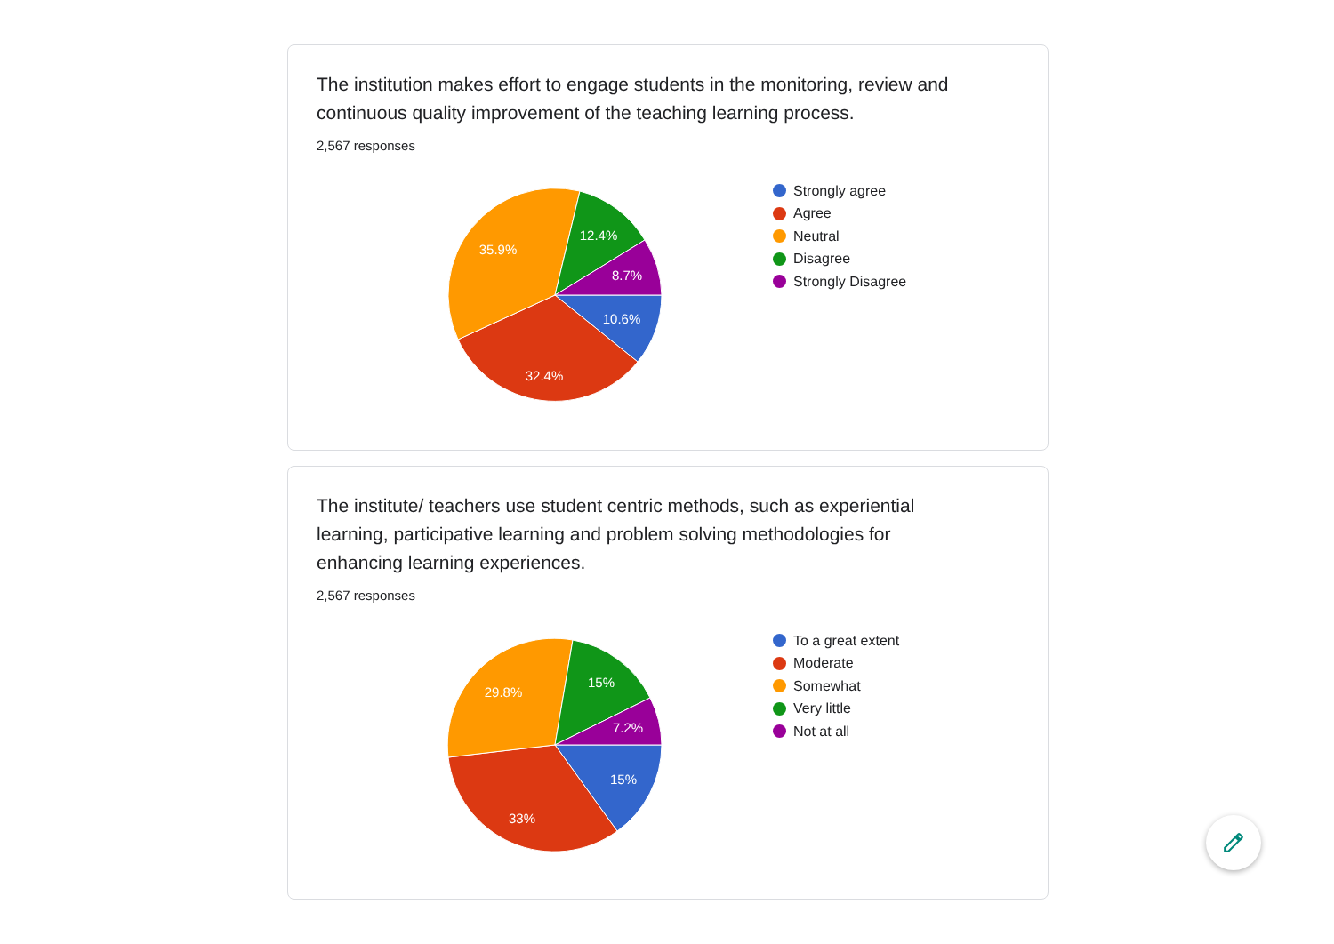The institution makes effort to engage students in the monitoring, review and continuous quality improvement of the teaching learning process.
2,567 responses
10.6%
32.4%
35.9%
12.4%
8.7%
Strongly agree
Agree
Neutral
Disagree
Strongly Disagree
The institute/ teachers use student centric methods, such as experiential learning, participative learning and problem solving methodologies for enhancing learning experiences.
2,567 responses
15%
33%
29.8%
15%
7.2%
To a great extent
Moderate
Somewhat
Very little
Not at all